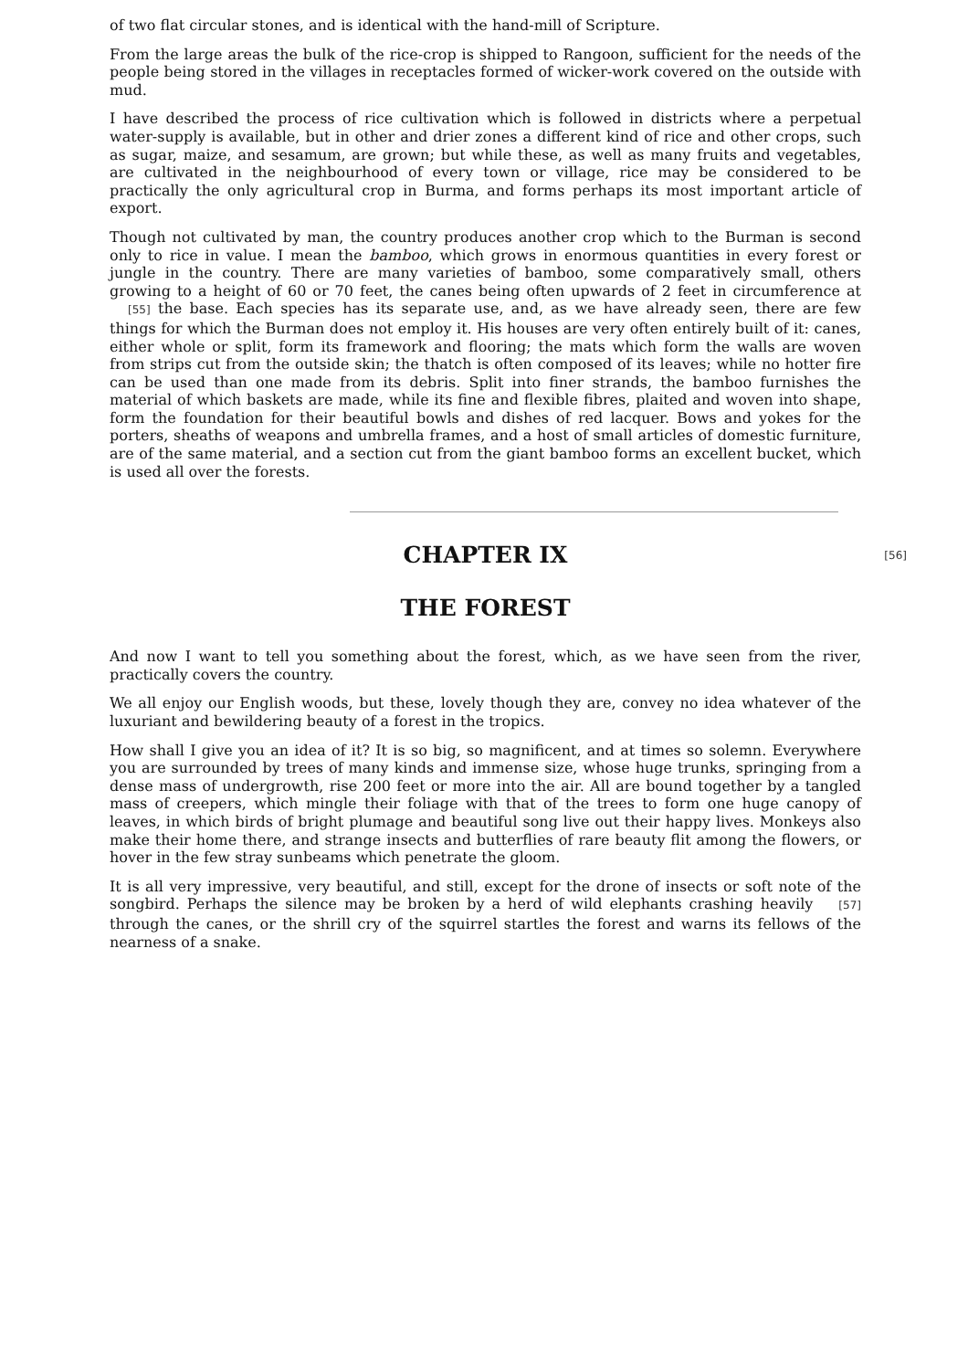of two flat circular stones, and is identical with the hand-mill of Scripture.
From the large areas the bulk of the rice-crop is shipped to Rangoon, sufficient for the needs of the people being stored in the villages in receptacles formed of wicker-work covered on the outside with mud.
I have described the process of rice cultivation which is followed in districts where a perpetual water-supply is available, but in other and drier zones a different kind of rice and other crops, such as sugar, maize, and sesamum, are grown; but while these, as well as many fruits and vegetables, are cultivated in the neighbourhood of every town or village, rice may be considered to be practically the only agricultural crop in Burma, and forms perhaps its most important article of export.
Though not cultivated by man, the country produces another crop which to the Burman is second only to rice in value. I mean the bamboo, which grows in enormous quantities in every forest or jungle in the country. There are many varieties of bamboo, some comparatively small, others growing to a height of 60 or 70 feet, the canes being often upwards of 2 feet in circumference at [55] the base. Each species has its separate use, and, as we have already seen, there are few things for which the Burman does not employ it. His houses are very often entirely built of it: canes, either whole or split, form its framework and flooring; the mats which form the walls are woven from strips cut from the outside skin; the thatch is often composed of its leaves; while no hotter fire can be used than one made from its debris. Split into finer strands, the bamboo furnishes the material of which baskets are made, while its fine and flexible fibres, plaited and woven into shape, form the foundation for their beautiful bowls and dishes of red lacquer. Bows and yokes for the porters, sheaths of weapons and umbrella frames, and a host of small articles of domestic furniture, are of the same material, and a section cut from the giant bamboo forms an excellent bucket, which is used all over the forests.
CHAPTER IX [56]
THE FOREST
And now I want to tell you something about the forest, which, as we have seen from the river, practically covers the country.
We all enjoy our English woods, but these, lovely though they are, convey no idea whatever of the luxuriant and bewildering beauty of a forest in the tropics.
How shall I give you an idea of it? It is so big, so magnificent, and at times so solemn. Everywhere you are surrounded by trees of many kinds and immense size, whose huge trunks, springing from a dense mass of undergrowth, rise 200 feet or more into the air. All are bound together by a tangled mass of creepers, which mingle their foliage with that of the trees to form one huge canopy of leaves, in which birds of bright plumage and beautiful song live out their happy lives. Monkeys also make their home there, and strange insects and butterflies of rare beauty flit among the flowers, or hover in the few stray sunbeams which penetrate the gloom.
It is all very impressive, very beautiful, and still, except for the drone of insects or soft note of the songbird. Perhaps the silence may be broken by a herd of wild elephants crashing heavily [57] through the canes, or the shrill cry of the squirrel startles the forest and warns its fellows of the nearness of a snake.